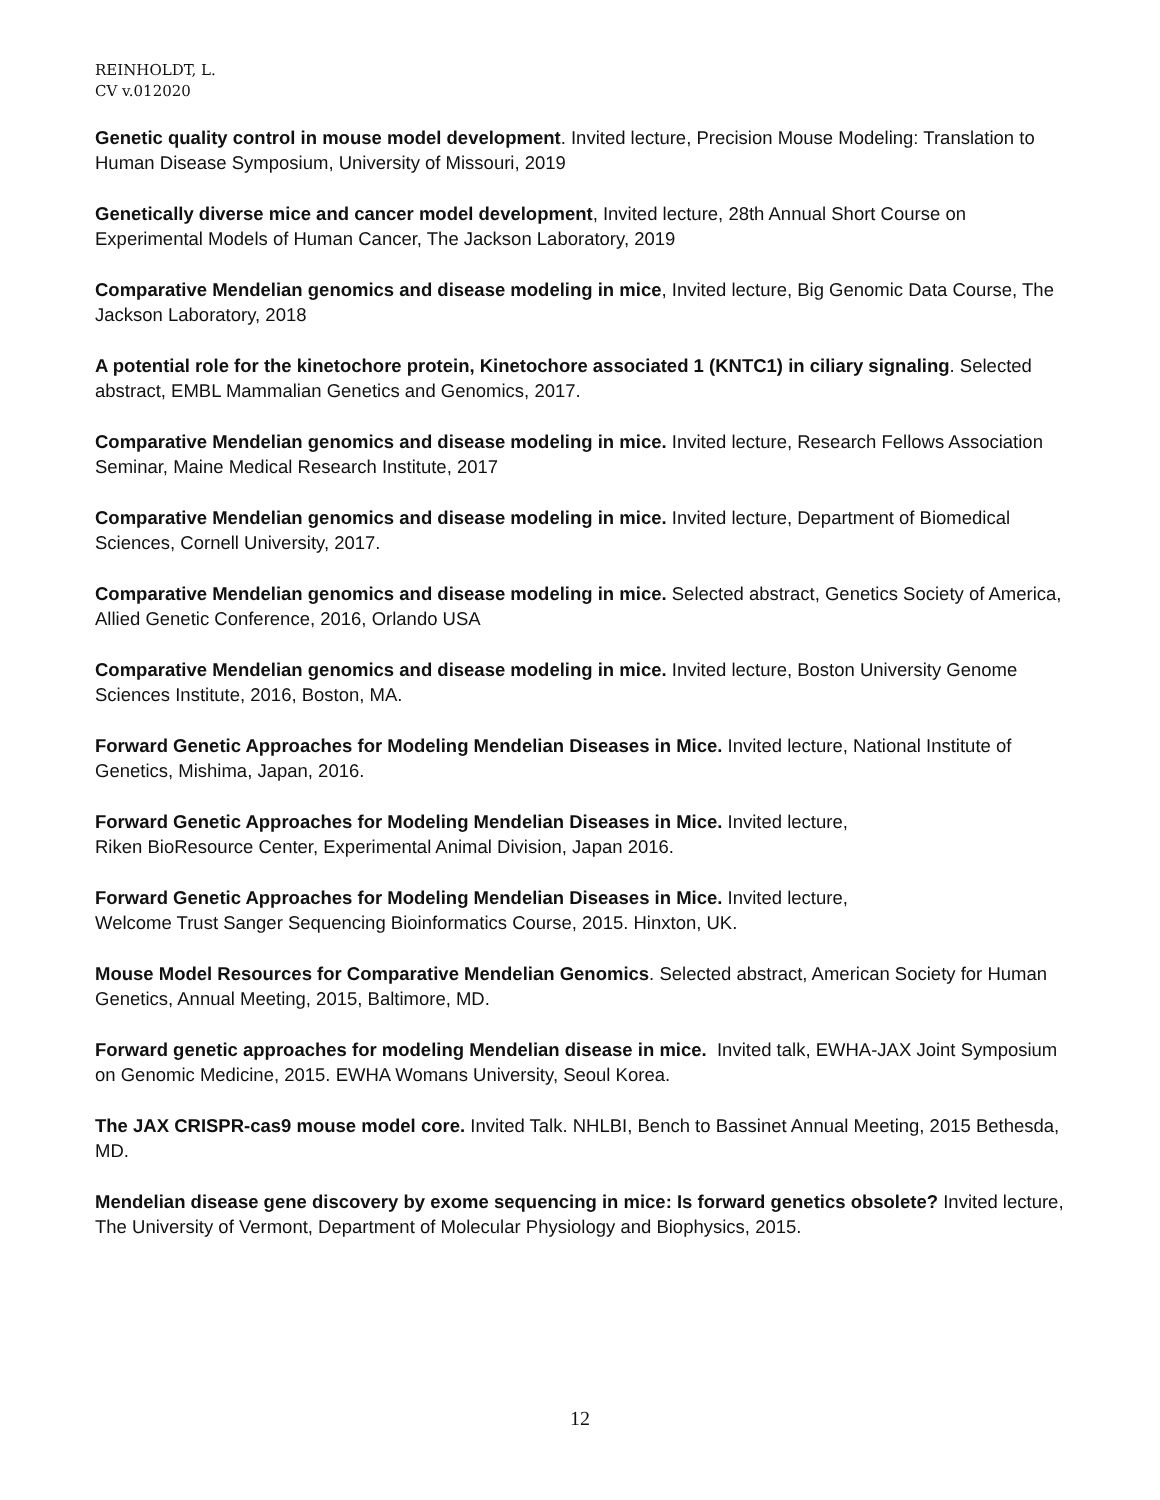REINHOLDT, L.
CV v.012020
Genetic quality control in mouse model development. Invited lecture, Precision Mouse Modeling: Translation to Human Disease Symposium, University of Missouri, 2019
Genetically diverse mice and cancer model development, Invited lecture, 28th Annual Short Course on Experimental Models of Human Cancer, The Jackson Laboratory, 2019
Comparative Mendelian genomics and disease modeling in mice, Invited lecture, Big Genomic Data Course, The Jackson Laboratory, 2018
A potential role for the kinetochore protein, Kinetochore associated 1 (KNTC1) in ciliary signaling. Selected abstract, EMBL Mammalian Genetics and Genomics, 2017.
Comparative Mendelian genomics and disease modeling in mice. Invited lecture, Research Fellows Association Seminar, Maine Medical Research Institute, 2017
Comparative Mendelian genomics and disease modeling in mice. Invited lecture, Department of Biomedical Sciences, Cornell University, 2017.
Comparative Mendelian genomics and disease modeling in mice. Selected abstract, Genetics Society of America, Allied Genetic Conference, 2016, Orlando USA
Comparative Mendelian genomics and disease modeling in mice. Invited lecture, Boston University Genome Sciences Institute, 2016, Boston, MA.
Forward Genetic Approaches for Modeling Mendelian Diseases in Mice. Invited lecture, National Institute of Genetics, Mishima, Japan, 2016.
Forward Genetic Approaches for Modeling Mendelian Diseases in Mice. Invited lecture,
Riken BioResource Center, Experimental Animal Division, Japan 2016.
Forward Genetic Approaches for Modeling Mendelian Diseases in Mice. Invited lecture,
Welcome Trust Sanger Sequencing Bioinformatics Course, 2015. Hinxton, UK.
Mouse Model Resources for Comparative Mendelian Genomics. Selected abstract, American Society for Human Genetics, Annual Meeting, 2015, Baltimore, MD.
Forward genetic approaches for modeling Mendelian disease in mice. Invited talk, EWHA-JAX Joint Symposium on Genomic Medicine, 2015. EWHA Womans University, Seoul Korea.
The JAX CRISPR-cas9 mouse model core. Invited Talk. NHLBI, Bench to Bassinet Annual Meeting, 2015 Bethesda, MD.
Mendelian disease gene discovery by exome sequencing in mice: Is forward genetics obsolete? Invited lecture, The University of Vermont, Department of Molecular Physiology and Biophysics, 2015.
12